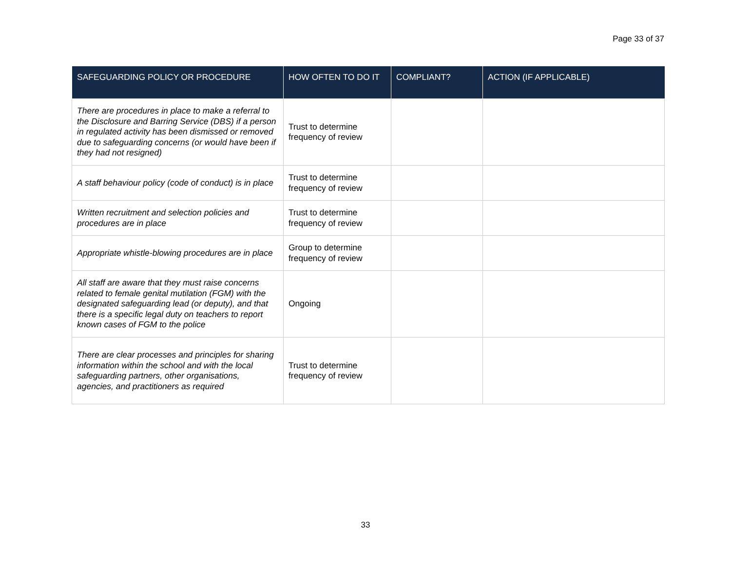Page 33 of 37
| SAFEGUARDING POLICY OR PROCEDURE | HOW OFTEN TO DO IT | COMPLIANT? | ACTION (IF APPLICABLE) |
| --- | --- | --- | --- |
| There are procedures in place to make a referral to the Disclosure and Barring Service (DBS) if a person in regulated activity has been dismissed or removed due to safeguarding concerns (or would have been if they had not resigned) | Trust to determine frequency of review | | |
| A staff behaviour policy (code of conduct) is in place | Trust to determine frequency of review | | |
| Written recruitment and selection policies and procedures are in place | Trust to determine frequency of review | | |
| Appropriate whistle-blowing procedures are in place | Group to determine frequency of review | | |
| All staff are aware that they must raise concerns related to female genital mutilation (FGM) with the designated safeguarding lead (or deputy), and that there is a specific legal duty on teachers to report known cases of FGM to the police | Ongoing | | |
| There are clear processes and principles for sharing information within the school and with the local safeguarding partners, other organisations, agencies, and practitioners as required | Trust to determine frequency of review | | |
33